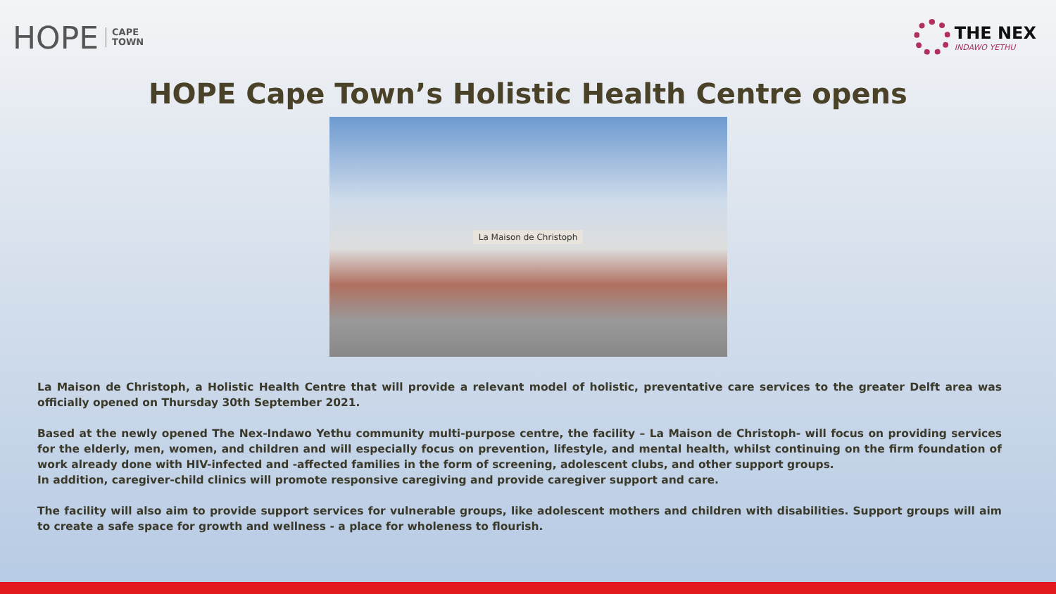HOPE CAPE
TOWN
THE NEX
INDAWO YETHU
HOPE Cape Town’s Holistic Health Centre opens
La Maison de Christoph
La Maison de Christoph, a Holistic Health Centre that will provide a relevant model of holistic, preventative care services to the greater Delft area was officially opened on Thursday 30th September 2021.
Based at the newly opened The Nex-Indawo Yethu community multi-purpose centre, the facility – La Maison de Christoph- will focus on providing services for the elderly, men, women, and children and will especially focus on prevention, lifestyle, and mental health, whilst continuing on the firm foundation of work already done with HIV-infected and -affected families in the form of screening, adolescent clubs, and other support groups.
In addition, caregiver-child clinics will promote responsive caregiving and provide caregiver support and care.
The facility will also aim to provide support services for vulnerable groups, like adolescent mothers and children with disabilities. Support groups will aim to create a safe space for growth and wellness - a place for wholeness to flourish.